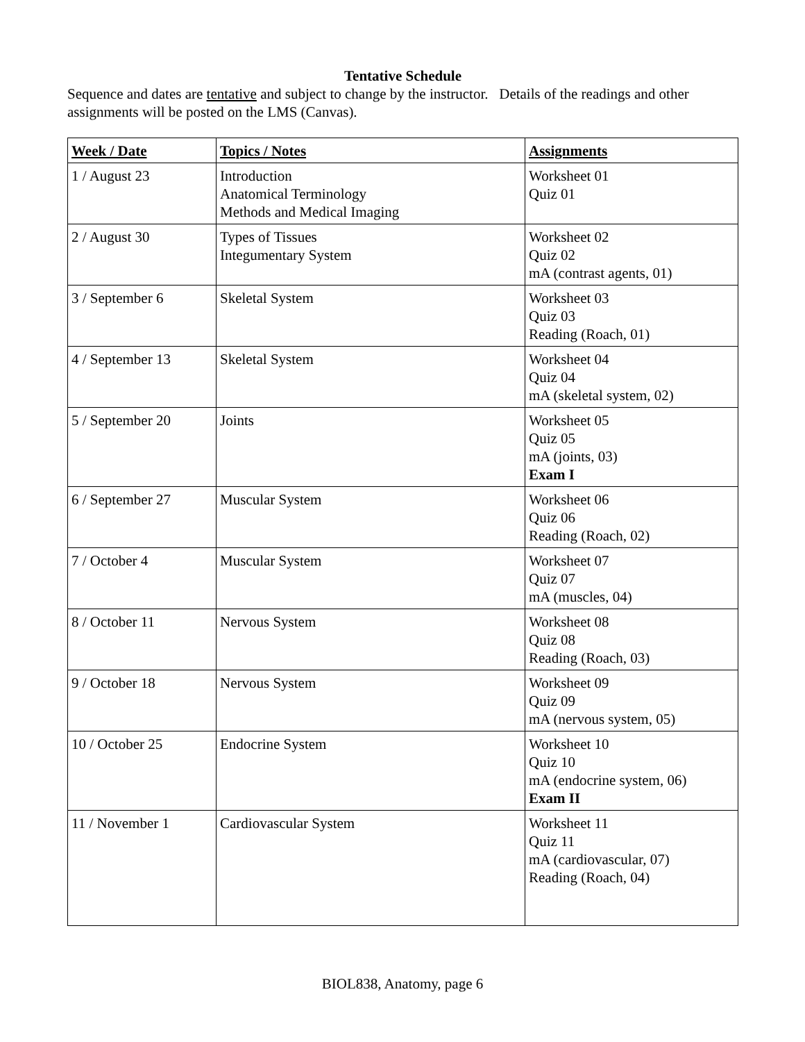Tentative Schedule
Sequence and dates are tentative and subject to change by the instructor. Details of the readings and other assignments will be posted on the LMS (Canvas).
| Week / Date | Topics / Notes | Assignments |
| --- | --- | --- |
| 1 / August 23 | Introduction Anatomical Terminology Methods and Medical Imaging | Worksheet 01 Quiz 01 |
| 2 / August 30 | Types of Tissues Integumentary System | Worksheet 02 Quiz 02 mA (contrast agents, 01) |
| 3 / September 6 | Skeletal System | Worksheet 03 Quiz 03 Reading (Roach, 01) |
| 4 / September 13 | Skeletal System | Worksheet 04 Quiz 04 mA (skeletal system, 02) |
| 5 / September 20 | Joints | Worksheet 05 Quiz 05 mA (joints, 03) Exam I |
| 6 / September 27 | Muscular System | Worksheet 06 Quiz 06 Reading (Roach, 02) |
| 7 / October 4 | Muscular System | Worksheet 07 Quiz 07 mA (muscles, 04) |
| 8 / October 11 | Nervous System | Worksheet 08 Quiz 08 Reading (Roach, 03) |
| 9 / October 18 | Nervous System | Worksheet 09 Quiz 09 mA (nervous system, 05) |
| 10 / October 25 | Endocrine System | Worksheet 10 Quiz 10 mA (endocrine system, 06) Exam II |
| 11 / November 1 | Cardiovascular System | Worksheet 11 Quiz 11 mA (cardiovascular, 07) Reading (Roach, 04) |
BIOL838, Anatomy, page 6